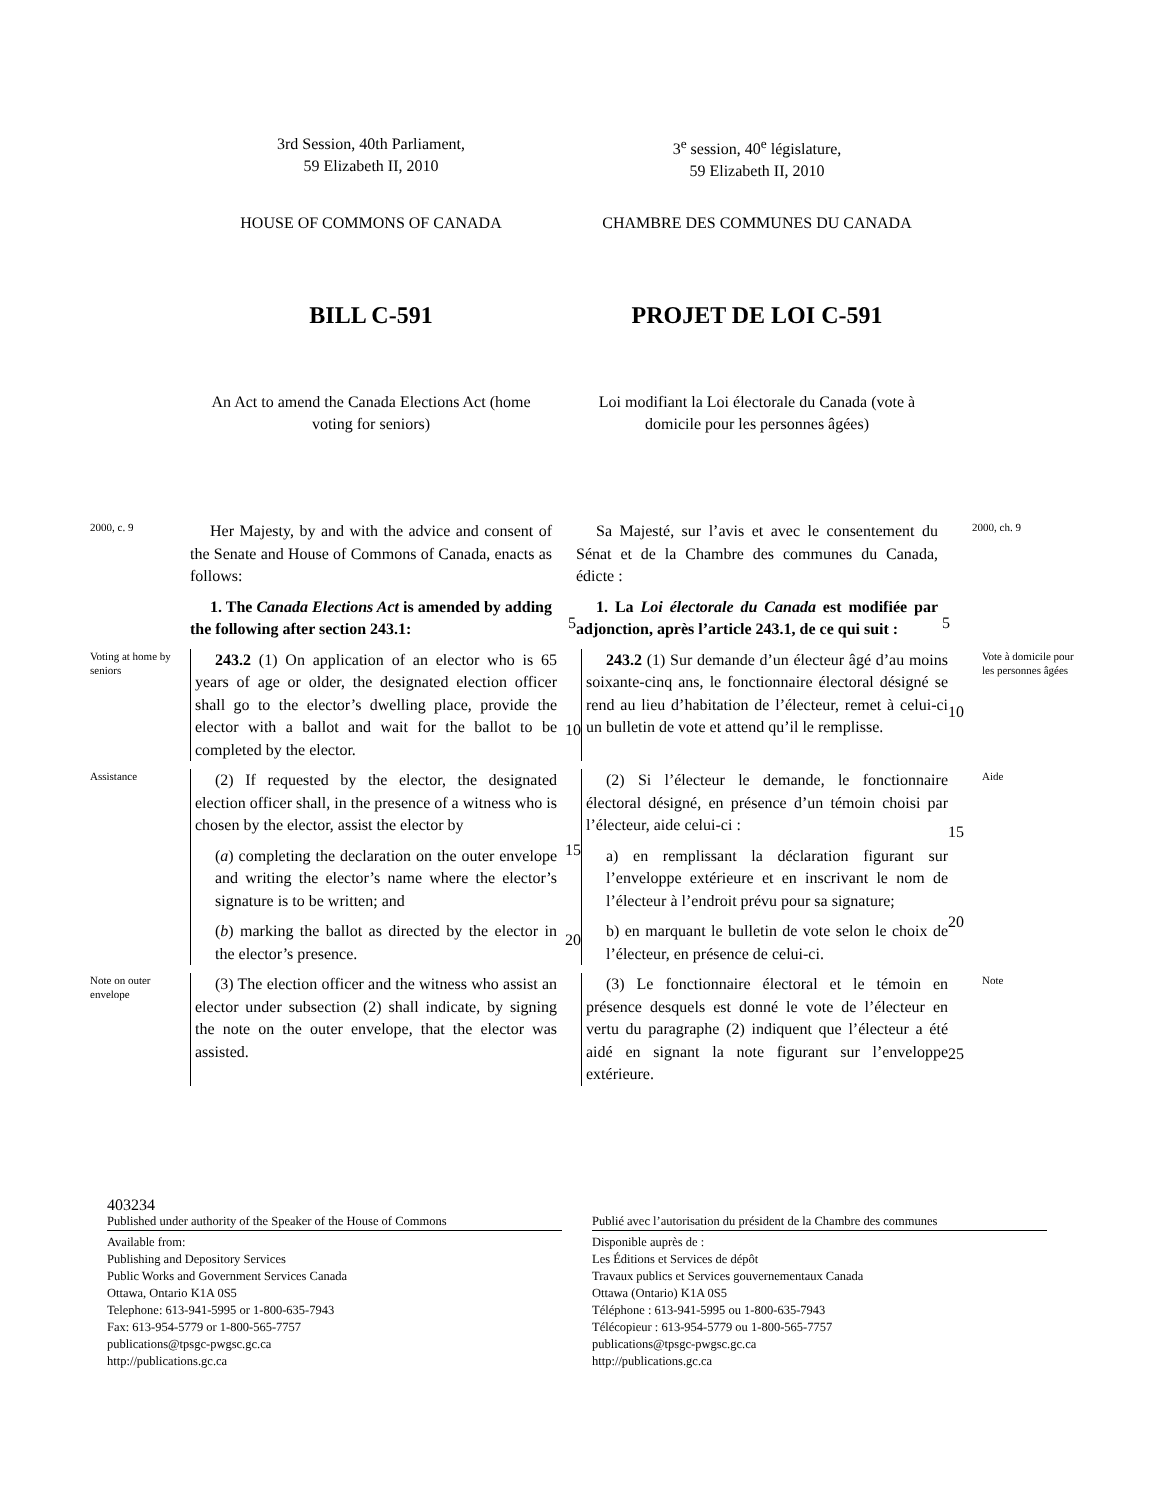3rd Session, 40th Parliament,
59 Elizabeth II, 2010
3<sup>e</sup> session, 40<sup>e</sup> législature,
59 Elizabeth II, 2010
HOUSE OF COMMONS OF CANADA CHAMBRE DES COMMUNES DU CANADA
BILL C-591 PROJET DE LOI C-591
An Act to amend the Canada Elections Act (home voting for seniors)
Loi modifiant la Loi électorale du Canada (vote à domicile pour les personnes âgées)
2000, c. 9
Her Majesty, by and with the advice and consent of the Senate and House of Commons of Canada, enacts as follows:
Sa Majesté, sur l’avis et avec le consentement du Sénat et de la Chambre des communes du Canada, édicte :
2000, ch. 9
1. The Canada Elections Act is amended by adding the following after section 243.1:
5
1. La Loi électorale du Canada est modifiée par adjonction, après l’article 243.1, de ce qui suit :
5
Voting at home by seniors
243.2 (1) On application of an elector who is 65 years of age or older, the designated election officer shall go to the elector’s dwelling place, provide the elector with a ballot and wait for the ballot to be completed by the elector.
10
243.2 (1) Sur demande d’un électeur âgé d’au moins soixante-cinq ans, le fonctionnaire électoral désigné se rend au lieu d’habitation de l’électeur, remet à celui-ci un bulletin de vote et attend qu’il le remplisse.
10
Vote à domicile pour les personnes âgées
Assistance
(2) If requested by the elector, the designated election officer shall, in the presence of a witness who is chosen by the elector, assist the elector by
(a) completing the declaration on the outer envelope and writing the elector’s name where the elector’s signature is to be written; and
(b) marking the ballot as directed by the elector in the elector’s presence.
15
20
(2) Si l’électeur le demande, le fonctionnaire électoral désigné, en présence d’un témoin choisi par l’électeur, aide celui-ci :
a) en remplissant la déclaration figurant sur l’enveloppe extérieure et en inscrivant le nom de l’électeur à l’endroit prévu pour sa signature;
b) en marquant le bulletin de vote selon le choix de l’électeur, en présence de celui-ci.
15
20
Aide
Note on outer envelope
(3) The election officer and the witness who assist an elector under subsection (2) shall indicate, by signing the note on the outer envelope, that the elector was assisted.
(3) Le fonctionnaire électoral et le témoin en présence desquels est donné le vote de l’électeur en vertu du paragraphe (2) indiquent que l’électeur a été aidé en signant la note figurant sur l’enveloppe extérieure.
25
Note
403234
Published under authority of the Speaker of the House of Commons
Available from:
Publishing and Depository Services
Public Works and Government Services Canada
Ottawa, Ontario K1A 0S5
Telephone: 613-941-5995 or 1-800-635-7943
Fax: 613-954-5779 or 1-800-565-7757
publications@tpsgc-pwgsc.gc.ca
http://publications.gc.ca
Publié avec l’autorisation du président de la Chambre des communes
Disponible auprès de :
Les Éditions et Services de dépôt
Travaux publics et Services gouvernementaux Canada
Ottawa (Ontario) K1A 0S5
Téléphone : 613-941-5995 ou 1-800-635-7943
Télécopieur : 613-954-5779 ou 1-800-565-7757
publications@tpsgc-pwgsc.gc.ca
http://publications.gc.ca